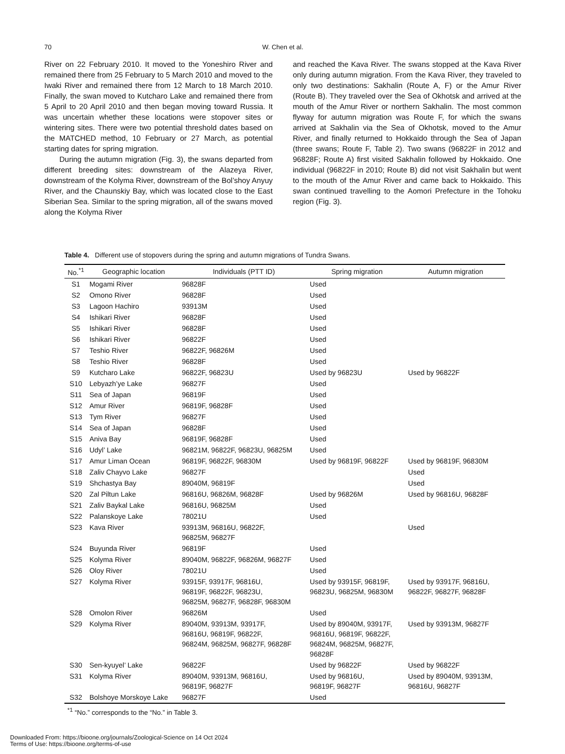70 W. Chen et al.
River on 22 February 2010. It moved to the Yoneshiro River and remained there from 25 February to 5 March 2010 and moved to the Iwaki River and remained there from 12 March to 18 March 2010. Finally, the swan moved to Kutcharo Lake and remained there from 5 April to 20 April 2010 and then began moving toward Russia. It was uncertain whether these locations were stopover sites or wintering sites. There were two potential threshold dates based on the MATCHED method, 10 February or 27 March, as potential starting dates for spring migration.
During the autumn migration (Fig. 3), the swans departed from different breeding sites: downstream of the Alazeya River, downstream of the Kolyma River, downstream of the Bol’shoy Anyuy River, and the Chaunskiy Bay, which was located close to the East Siberian Sea. Similar to the spring migration, all of the swans moved along the Kolyma River
and reached the Kava River. The swans stopped at the Kava River only during autumn migration. From the Kava River, they traveled to only two destinations: Sakhalin (Route A, F) or the Amur River (Route B). They traveled over the Sea of Okhotsk and arrived at the mouth of the Amur River or northern Sakhalin. The most common flyway for autumn migration was Route F, for which the swans arrived at Sakhalin via the Sea of Okhotsk, moved to the Amur River, and finally returned to Hokkaido through the Sea of Japan (three swans; Route F, Table 2). Two swans (96822F in 2012 and 96828F; Route A) first visited Sakhalin followed by Hokkaido. One individual (96822F in 2010; Route B) did not visit Sakhalin but went to the mouth of the Amur River and came back to Hokkaido. This swan continued travelling to the Aomori Prefecture in the Tohoku region (Fig. 3).
Table 4. Different use of stopovers during the spring and autumn migrations of Tundra Swans.
| No.<sup>*1</sup> | Geographic location | Individuals (PTT ID) | Spring migration | Autumn migration |
| --- | --- | --- | --- | --- |
| S1 | Mogami River | 96828F | Used | |
| S2 | Omono River | 96828F | Used | |
| S3 | Lagoon Hachiro | 93913M | Used | |
| S4 | Ishikari River | 96828F | Used | |
| S5 | Ishikari River | 96828F | Used | |
| S6 | Ishikari River | 96822F | Used | |
| S7 | Teshio River | 96822F, 96826M | Used | |
| S8 | Teshio River | 96828F | Used | |
| S9 | Kutcharo Lake | 96822F, 96823U | Used by 96823U | Used by 96822F |
| S10 | Lebyazh’ye Lake | 96827F | Used | |
| S11 | Sea of Japan | 96819F | Used | |
| S12 | Amur River | 96819F, 96828F | Used | |
| S13 | Tym River | 96827F | Used | |
| S14 | Sea of Japan | 96828F | Used | |
| S15 | Aniva Bay | 96819F, 96828F | Used | |
| S16 | Udyl’ Lake | 96821M, 96822F, 96823U, 96825M | Used | |
| S17 | Amur Liman Ocean | 96819F, 96822F, 96830M | Used by 96819F, 96822F | Used by 96819F, 96830M |
| S18 | Zaliv Chayvo Lake | 96827F | | Used |
| S19 | Shchastya Bay | 89040M, 96819F | | Used |
| S20 | Zal Piltun Lake | 96816U, 96826M, 96828F | Used by 96826M | Used by 96816U, 96828F |
| S21 | Zaliv Baykal Lake | 96816U, 96825M | Used | |
| S22 | Palanskoye Lake | 78021U | Used | |
| S23 | Kava River | 93913M, 96816U, 96822F, 96825M, 96827F | | Used |
| S24 | Buyunda River | 96819F | Used | |
| S25 | Kolyma River | 89040M, 96822F, 96826M, 96827F | Used | |
| S26 | Oloy River | 78021U | Used | |
| S27 | Kolyma River | 93915F, 93917F, 96816U, 96819F, 96822F, 96823U, 96825M, 96827F, 96828F, 96830M | Used by 93915F, 96819F, 96823U, 96825M, 96830M | Used by 93917F, 96816U, 96822F, 96827F, 96828F |
| S28 | Omolon River | 96826M | Used | |
| S29 | Kolyma River | 89040M, 93913M, 93917F, 96816U, 96819F, 96822F, 96824M, 96825M, 96827F, 96828F | Used by 89040M, 93917F, 96816U, 96819F, 96822F, 96824M, 96825M, 96827F, 96828F | Used by 93913M, 96827F |
| S30 | Sen-kyuyel’ Lake | 96822F | Used by 96822F | Used by 96822F |
| S31 | Kolyma River | 89040M, 93913M, 96816U, 96819F, 96827F | Used by 96816U, 96819F, 96827F | Used by 89040M, 93913M, 96816U, 96827F |
| S32 | Bolshoye Morskoye Lake | 96827F | Used | |
<sup>*1</sup> “No.” corresponds to the “No.” in Table 3.
Downloaded From: https://bioone.org/journals/Zoological-Science on 14 Oct 2024
Terms of Use: https://bioone.org/terms-of-use